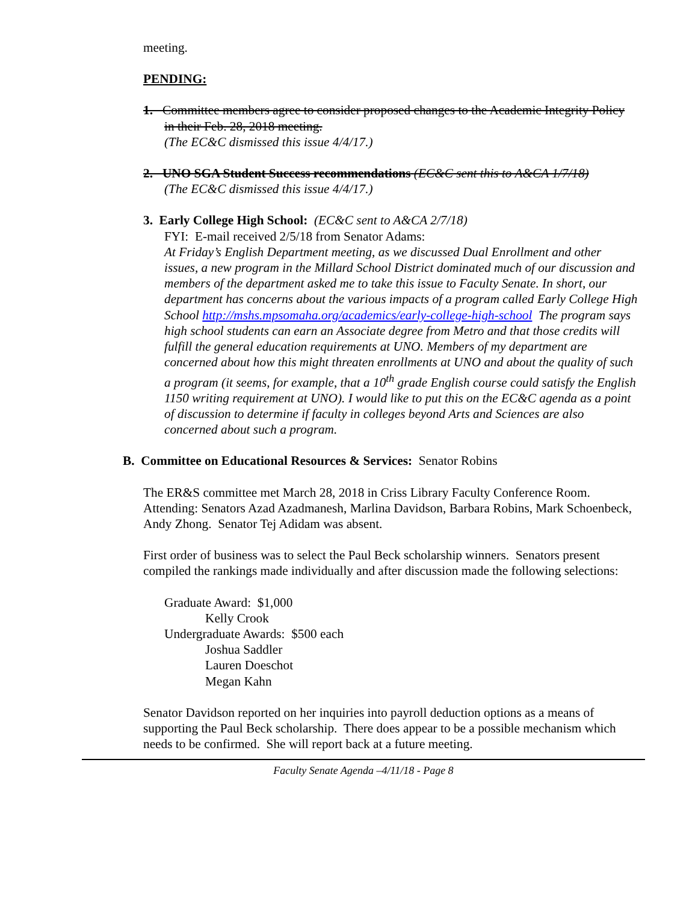meeting.
PENDING:
1. Committee members agree to consider proposed changes to the Academic Integrity Policy in their Feb. 28, 2018 meeting.
(The EC&C dismissed this issue 4/4/17.)
2. UNO SGA Student Success recommendations (EC&C sent this to A&CA 1/7/18)
(The EC&C dismissed this issue 4/4/17.)
3. Early College High School: (EC&C sent to A&CA 2/7/18)
FYI: E-mail received 2/5/18 from Senator Adams:
At Friday’s English Department meeting, as we discussed Dual Enrollment and other issues, a new program in the Millard School District dominated much of our discussion and members of the department asked me to take this issue to Faculty Senate. In short, our department has concerns about the various impacts of a program called Early College High School http://mshs.mpsomaha.org/academics/early-college-high-school The program says high school students can earn an Associate degree from Metro and that those credits will fulfill the general education requirements at UNO. Members of my department are concerned about how this might threaten enrollments at UNO and about the quality of such a program (it seems, for example, that a 10<sup>th</sup> grade English course could satisfy the English 1150 writing requirement at UNO). I would like to put this on the EC&C agenda as a point of discussion to determine if faculty in colleges beyond Arts and Sciences are also concerned about such a program.
B. Committee on Educational Resources & Services: Senator Robins
The ER&S committee met March 28, 2018 in Criss Library Faculty Conference Room.
Attending: Senators Azad Azadmanesh, Marlina Davidson, Barbara Robins, Mark Schoenbeck, Andy Zhong. Senator Tej Adidam was absent.
First order of business was to select the Paul Beck scholarship winners. Senators present compiled the rankings made individually and after discussion made the following selections:
Graduate Award: $1,000
Kelly Crook
Undergraduate Awards: $500 each
Joshua Saddler
Lauren Doeschot
Megan Kahn
Senator Davidson reported on her inquiries into payroll deduction options as a means of supporting the Paul Beck scholarship. There does appear to be a possible mechanism which needs to be confirmed. She will report back at a future meeting.
Faculty Senate Agenda –4/11/18 - Page 8